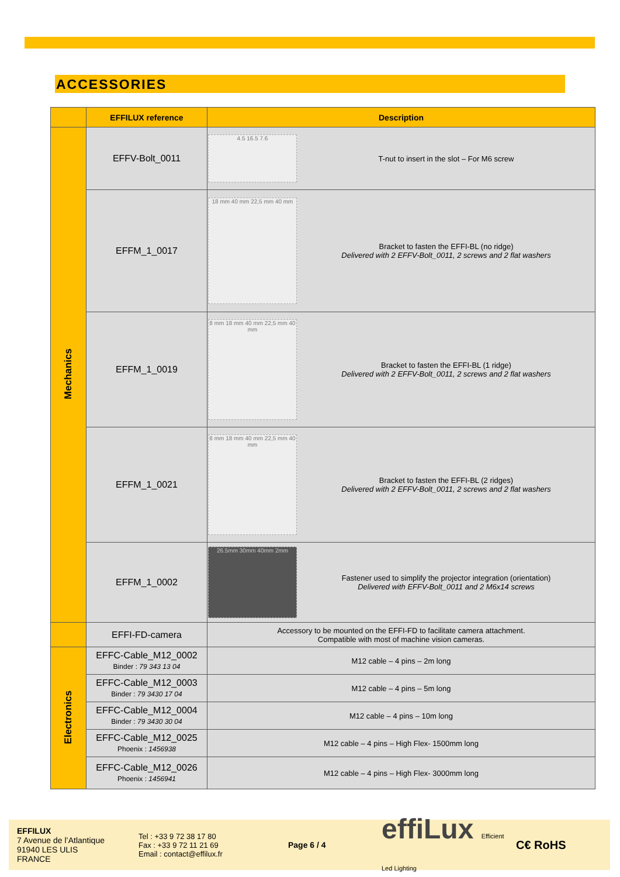ACCESSORIES
| | EFFILUX reference | Description | |
| --- | --- | --- | --- |
| Mechanics | EFFV-Bolt_0011 | 4.5 16.5 7.6 | T-nut to insert in the slot – For M6 screw |
| | EFFM_1_0017 | 18 mm 40 mm 22,5 mm 40 mm | Bracket to fasten the EFFI-BL (no ridge) Delivered with 2 EFFV-Bolt_0011, 2 screws and 2 flat washers |
| | EFFM_1_0019 | 8 mm 18 mm 40 mm 22,5 mm 40 mm | Bracket to fasten the EFFI-BL (1 ridge) Delivered with 2 EFFV-Bolt_0011, 2 screws and 2 flat washers |
| | EFFM_1_0021 | 8 mm 18 mm 40 mm 22,5 mm 40 mm | Bracket to fasten the EFFI-BL (2 ridges) Delivered with 2 EFFV-Bolt_0011, 2 screws and 2 flat washers |
| | EFFM_1_0002 | 26.5mm 30mm 40mm 2mm | Fastener used to simplify the projector integration (orientation) Delivered with EFFV-Bolt_0011 and 2 M6x14 screws |
| | EFFI-FD-camera | Accessory to be mounted on the EFFI-FD to facilitate camera attachment. Compatible with most of machine vision cameras. | |
| Electronics | EFFC-Cable_M12_0002 Binder : 79 343 13 04 | M12 cable – 4 pins – 2m long | |
| | EFFC-Cable_M12_0003 Binder : 79 3430 17 04 | M12 cable – 4 pins – 5m long | |
| | EFFC-Cable_M12_0004 Binder : 79 3430 30 04 | M12 cable – 4 pins – 10m long | |
| | EFFC-Cable_M12_0025 Phoenix : 1456938 | M12 cable – 4 pins – High Flex- 1500mm long | |
| | EFFC-Cable_M12_0026 Phoenix : 1456941 | M12 cable – 4 pins – High Flex- 3000mm long | |
EFFILUX
7 Avenue de l’Atlantique
91940 LES ULIS
FRANCE
Tel : +33 9 72 38 17 80
Fax : +33 9 72 11 21 69
Email : contact@effilux.fr
Page 6 / 4
effiLux Efficient Led Lighting
C€ RoHS